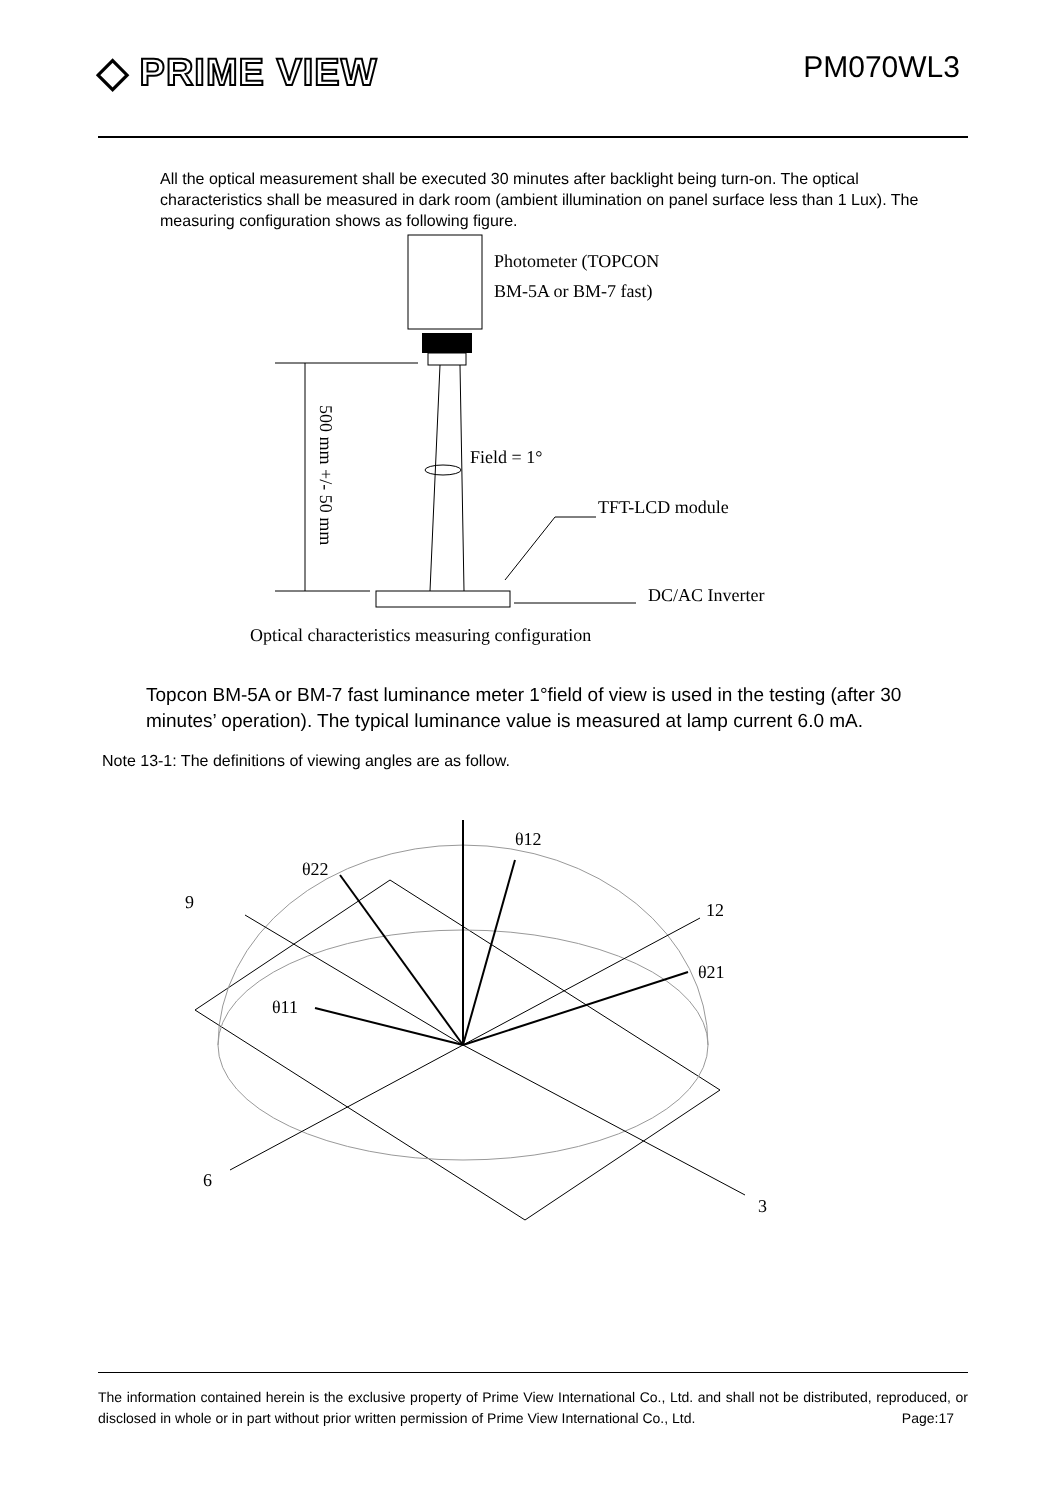◆ PRIME VIEW PM070WL3
All the optical measurement shall be executed 30 minutes after backlight being turn-on. The optical characteristics shall be measured in dark room (ambient illumination on panel surface less than 1 Lux). The measuring configuration shows as following figure.
Photometer (TOPCON
BM-5A or BM-7 fast)
500 mm +/- 50 mm
Field = 1°
TFT-LCD module
DC/AC Inverter
Optical characteristics measuring configuration
Topcon BM-5A or BM-7 fast luminance meter 1°field of view is used in the testing (after 30 minutes’ operation). The typical luminance value is measured at lamp current 6.0 mA.
Note 13-1: The definitions of viewing angles are as follow.
θ12
θ22
9
12
θ21
θ11
6
3
The information contained herein is the exclusive property of Prime View International Co., Ltd. and shall not be distributed, reproduced, or disclosed in whole or in part without prior written permission of Prime View International Co., Ltd. Page:17